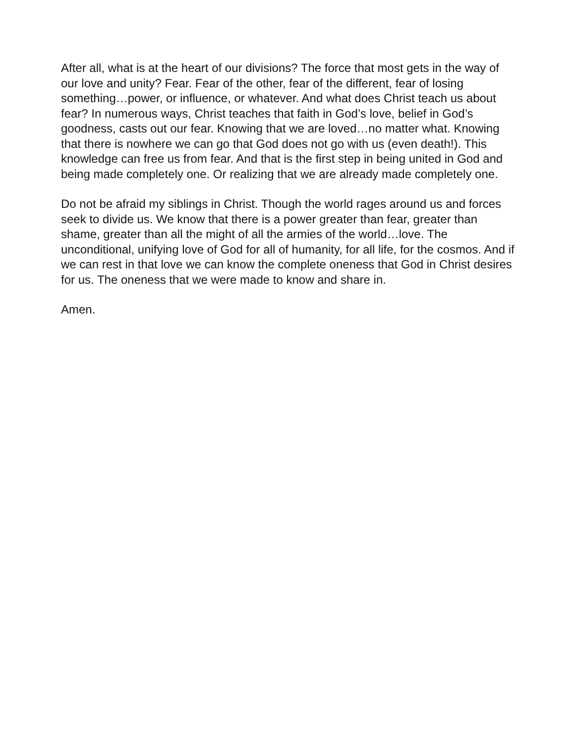After all, what is at the heart of our divisions? The force that most gets in the way of our love and unity? Fear. Fear of the other, fear of the different, fear of losing something…power, or influence, or whatever. And what does Christ teach us about fear? In numerous ways, Christ teaches that faith in God’s love, belief in God’s goodness, casts out our fear. Knowing that we are loved…no matter what. Knowing that there is nowhere we can go that God does not go with us (even death!). This knowledge can free us from fear. And that is the first step in being united in God and being made completely one. Or realizing that we are already made completely one.
Do not be afraid my siblings in Christ. Though the world rages around us and forces seek to divide us. We know that there is a power greater than fear, greater than shame, greater than all the might of all the armies of the world…love. The unconditional, unifying love of God for all of humanity, for all life, for the cosmos. And if we can rest in that love we can know the complete oneness that God in Christ desires for us. The oneness that we were made to know and share in.
Amen.